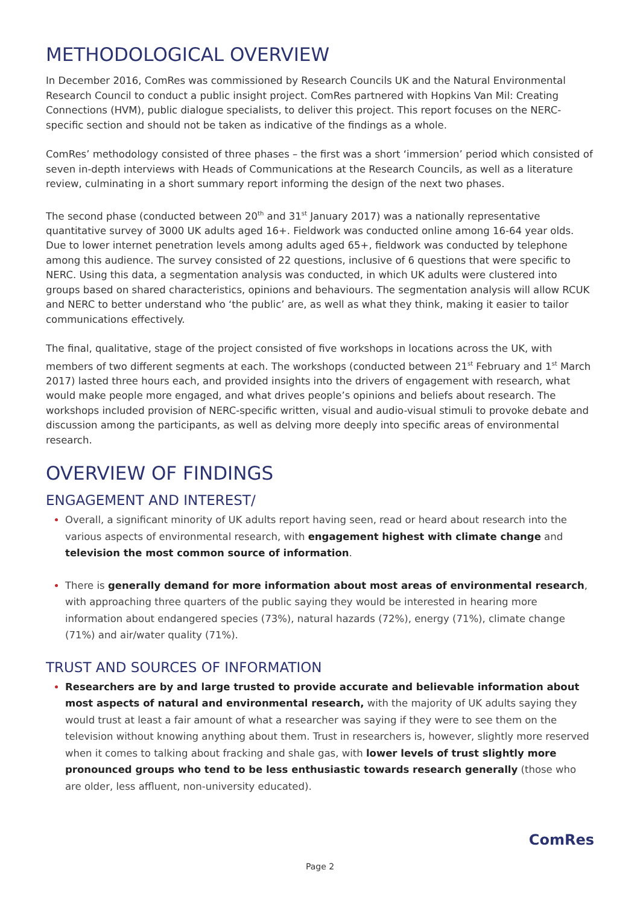METHODOLOGICAL OVERVIEW
In December 2016, ComRes was commissioned by Research Councils UK and the Natural Environmental Research Council to conduct a public insight project. ComRes partnered with Hopkins Van Mil: Creating Connections (HVM), public dialogue specialists, to deliver this project. This report focuses on the NERC-specific section and should not be taken as indicative of the findings as a whole.
ComRes’ methodology consisted of three phases – the first was a short ‘immersion’ period which consisted of seven in-depth interviews with Heads of Communications at the Research Councils, as well as a literature review, culminating in a short summary report informing the design of the next two phases.
The second phase (conducted between 20<sup>th</sup> and 31<sup>st</sup> January 2017) was a nationally representative quantitative survey of 3000 UK adults aged 16+. Fieldwork was conducted online among 16-64 year olds. Due to lower internet penetration levels among adults aged 65+, fieldwork was conducted by telephone among this audience. The survey consisted of 22 questions, inclusive of 6 questions that were specific to NERC. Using this data, a segmentation analysis was conducted, in which UK adults were clustered into groups based on shared characteristics, opinions and behaviours. The segmentation analysis will allow RCUK and NERC to better understand who ‘the public’ are, as well as what they think, making it easier to tailor communications effectively.
The final, qualitative, stage of the project consisted of five workshops in locations across the UK, with members of two different segments at each. The workshops (conducted between 21<sup>st</sup> February and 1<sup>st</sup> March 2017) lasted three hours each, and provided insights into the drivers of engagement with research, what would make people more engaged, and what drives people’s opinions and beliefs about research. The workshops included provision of NERC-specific written, visual and audio-visual stimuli to provoke debate and discussion among the participants, as well as delving more deeply into specific areas of environmental research.
OVERVIEW OF FINDINGS
ENGAGEMENT AND INTEREST/
Overall, a significant minority of UK adults report having seen, read or heard about research into the various aspects of environmental research, with engagement highest with climate change and television the most common source of information.
There is generally demand for more information about most areas of environmental research, with approaching three quarters of the public saying they would be interested in hearing more information about endangered species (73%), natural hazards (72%), energy (71%), climate change (71%) and air/water quality (71%).
TRUST AND SOURCES OF INFORMATION
Researchers are by and large trusted to provide accurate and believable information about most aspects of natural and environmental research, with the majority of UK adults saying they would trust at least a fair amount of what a researcher was saying if they were to see them on the television without knowing anything about them. Trust in researchers is, however, slightly more reserved when it comes to talking about fracking and shale gas, with lower levels of trust slightly more pronounced groups who tend to be less enthusiastic towards research generally (those who are older, less affluent, non-university educated).
Page 2
ComRes